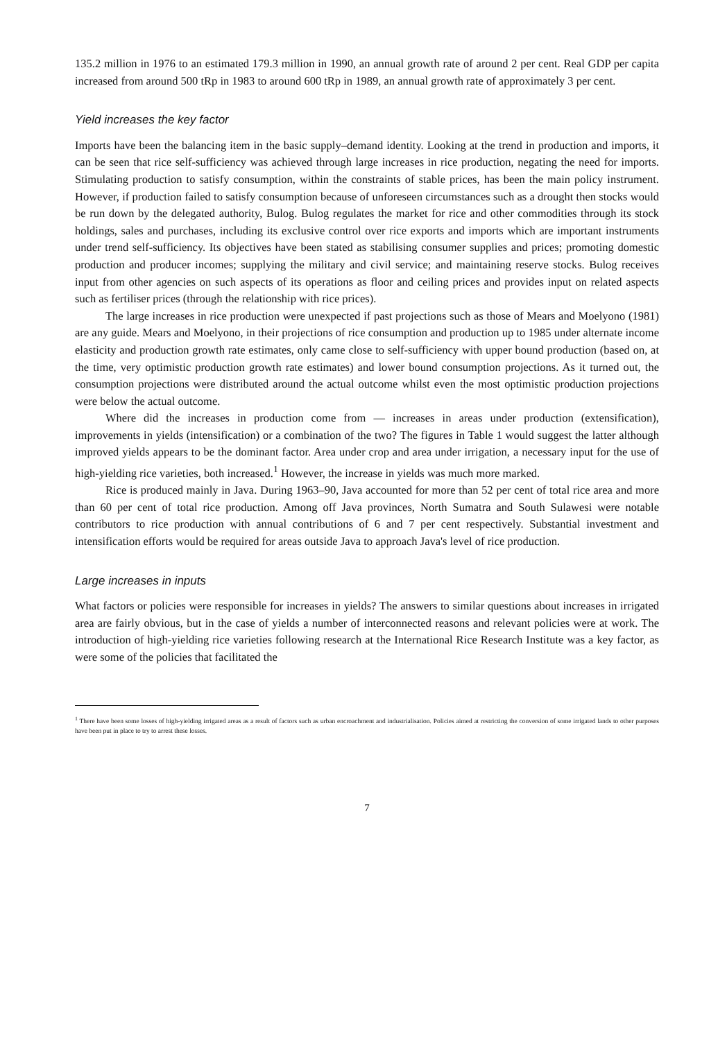135.2 million in 1976 to an estimated 179.3 million in 1990, an annual growth rate of around 2 per cent. Real GDP per capita increased from around 500 tRp in 1983 to around 600 tRp in 1989, an annual growth rate of approximately 3 per cent.
Yield increases the key factor
Imports have been the balancing item in the basic supply–demand identity. Looking at the trend in production and imports, it can be seen that rice self-sufficiency was achieved through large increases in rice production, negating the need for imports. Stimulating production to satisfy consumption, within the constraints of stable prices, has been the main policy instrument. However, if production failed to satisfy consumption because of unforeseen circumstances such as a drought then stocks would be run down by the delegated authority, Bulog. Bulog regulates the market for rice and other commodities through its stock holdings, sales and purchases, including its exclusive control over rice exports and imports which are important instruments under trend self-sufficiency. Its objectives have been stated as stabilising consumer supplies and prices; promoting domestic production and producer incomes; supplying the military and civil service; and maintaining reserve stocks. Bulog receives input from other agencies on such aspects of its operations as floor and ceiling prices and provides input on related aspects such as fertiliser prices (through the relationship with rice prices).
The large increases in rice production were unexpected if past projections such as those of Mears and Moelyono (1981) are any guide. Mears and Moelyono, in their projections of rice consumption and production up to 1985 under alternate income elasticity and production growth rate estimates, only came close to self-sufficiency with upper bound production (based on, at the time, very optimistic production growth rate estimates) and lower bound consumption projections. As it turned out, the consumption projections were distributed around the actual outcome whilst even the most optimistic production projections were below the actual outcome.
Where did the increases in production come from — increases in areas under production (extensification), improvements in yields (intensification) or a combination of the two? The figures in Table 1 would suggest the latter although improved yields appears to be the dominant factor. Area under crop and area under irrigation, a necessary input for the use of high-yielding rice varieties, both increased.<sup>1</sup> However, the increase in yields was much more marked.
Rice is produced mainly in Java. During 1963–90, Java accounted for more than 52 per cent of total rice area and more than 60 per cent of total rice production. Among off Java provinces, North Sumatra and South Sulawesi were notable contributors to rice production with annual contributions of 6 and 7 per cent respectively. Substantial investment and intensification efforts would be required for areas outside Java to approach Java's level of rice production.
Large increases in inputs
What factors or policies were responsible for increases in yields? The answers to similar questions about increases in irrigated area are fairly obvious, but in the case of yields a number of interconnected reasons and relevant policies were at work. The introduction of high-yielding rice varieties following research at the International Rice Research Institute was a key factor, as were some of the policies that facilitated the
<sup>1</sup> There have been some losses of high-yielding irrigated areas as a result of factors such as urban encroachment and industrialisation. Policies aimed at restricting the conversion of some irrigated lands to other purposes have been put in place to try to arrest these losses.
7